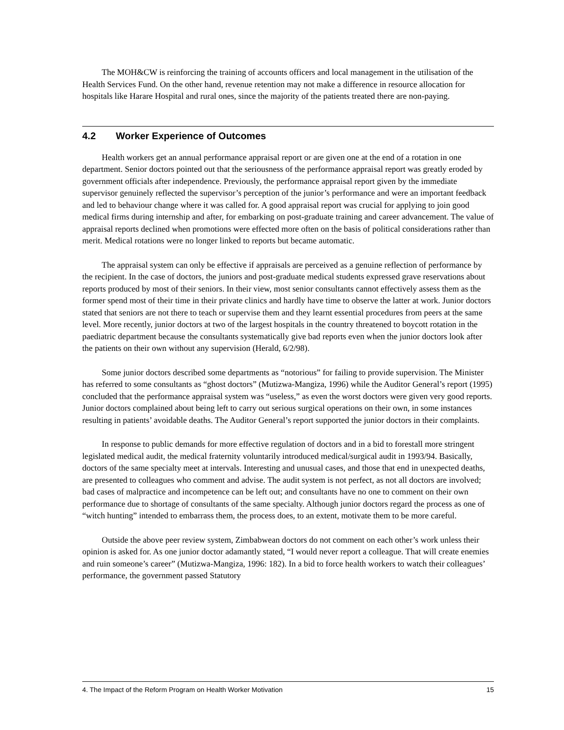The MOH&CW is reinforcing the training of accounts officers and local management in the utilisation of the Health Services Fund. On the other hand, revenue retention may not make a difference in resource allocation for hospitals like Harare Hospital and rural ones, since the majority of the patients treated there are non-paying.
4.2 Worker Experience of Outcomes
Health workers get an annual performance appraisal report or are given one at the end of a rotation in one department. Senior doctors pointed out that the seriousness of the performance appraisal report was greatly eroded by government officials after independence. Previously, the performance appraisal report given by the immediate supervisor genuinely reflected the supervisor’s perception of the junior’s performance and were an important feedback and led to behaviour change where it was called for. A good appraisal report was crucial for applying to join good medical firms during internship and after, for embarking on post-graduate training and career advancement. The value of appraisal reports declined when promotions were effected more often on the basis of political considerations rather than merit. Medical rotations were no longer linked to reports but became automatic.
The appraisal system can only be effective if appraisals are perceived as a genuine reflection of performance by the recipient. In the case of doctors, the juniors and post-graduate medical students expressed grave reservations about reports produced by most of their seniors. In their view, most senior consultants cannot effectively assess them as the former spend most of their time in their private clinics and hardly have time to observe the latter at work. Junior doctors stated that seniors are not there to teach or supervise them and they learnt essential procedures from peers at the same level. More recently, junior doctors at two of the largest hospitals in the country threatened to boycott rotation in the paediatric department because the consultants systematically give bad reports even when the junior doctors look after the patients on their own without any supervision (Herald, 6/2/98).
Some junior doctors described some departments as “notorious” for failing to provide supervision. The Minister has referred to some consultants as “ghost doctors” (Mutizwa-Mangiza, 1996) while the Auditor General’s report (1995) concluded that the performance appraisal system was “useless,” as even the worst doctors were given very good reports. Junior doctors complained about being left to carry out serious surgical operations on their own, in some instances resulting in patients’ avoidable deaths. The Auditor General’s report supported the junior doctors in their complaints.
In response to public demands for more effective regulation of doctors and in a bid to forestall more stringent legislated medical audit, the medical fraternity voluntarily introduced medical/surgical audit in 1993/94. Basically, doctors of the same specialty meet at intervals. Interesting and unusual cases, and those that end in unexpected deaths, are presented to colleagues who comment and advise. The audit system is not perfect, as not all doctors are involved; bad cases of malpractice and incompetence can be left out; and consultants have no one to comment on their own performance due to shortage of consultants of the same specialty. Although junior doctors regard the process as one of “witch hunting” intended to embarrass them, the process does, to an extent, motivate them to be more careful.
Outside the above peer review system, Zimbabwean doctors do not comment on each other’s work unless their opinion is asked for. As one junior doctor adamantly stated, “I would never report a colleague. That will create enemies and ruin someone’s career” (Mutizwa-Mangiza, 1996: 182). In a bid to force health workers to watch their colleagues’ performance, the government passed Statutory
4. The Impact of the Reform Program on Health Worker Motivation 15